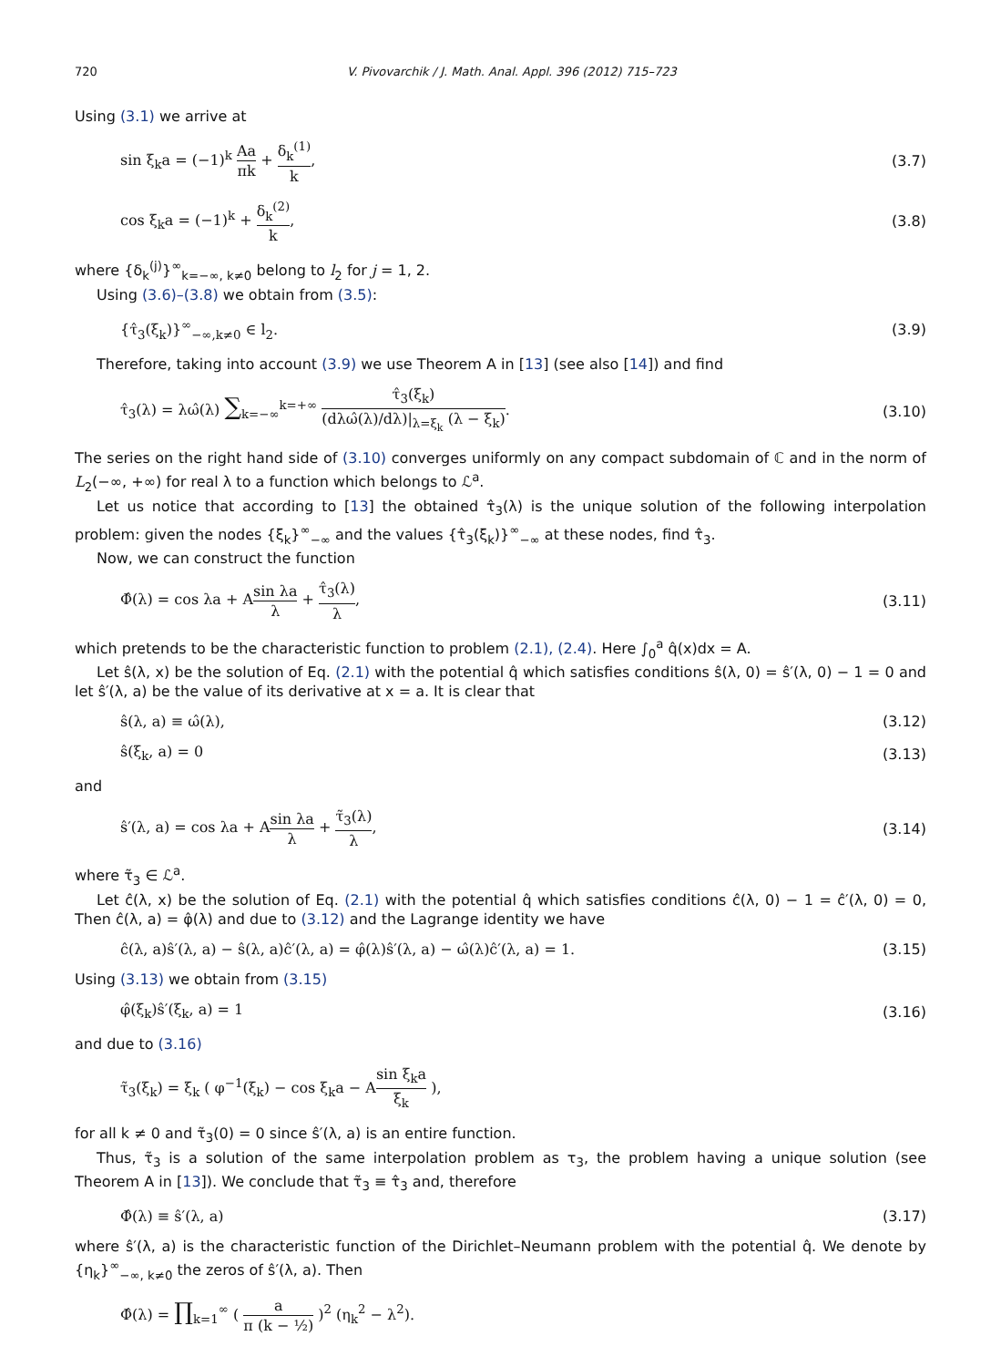720 V. Pivovarchik / J. Math. Anal. Appl. 396 (2012) 715–723
Using (3.1) we arrive at
sin ξ<sub>k</sub>a = (−1)<sup>k</sup> Aa πk + δ<sub>k</sub><sup>(1)</sup> k, (3.7)
cos ξ<sub>k</sub>a = (−1)<sup>k</sup> + δ<sub>k</sub><sup>(2)</sup> k, (3.8)
where {δ<sub>k</sub><sup>(j)</sup>}<sup>∞</sup><sub>k=−∞, k≠0</sub> belong to l<sub>2</sub> for j = 1, 2.
Using (3.6)–(3.8) we obtain from (3.5):
{τ̂<sub>3</sub>(ξ<sub>k</sub>)}<sup>∞</sup><sub>−∞,k≠0</sub> ∈ l<sub>2</sub>. (3.9)
Therefore, taking into account (3.9) we use Theorem A in [13] (see also [14]) and find
τ̂<sub>3</sub>(λ) = λω̂(λ) ∑<sub>k=−∞</sub><sup>k=+∞</sup> τ̂<sub>3</sub>(ξ<sub>k</sub>) (dλω̂(λ)/dλ)|<sub>λ=ξ<sub>k</sub></sub> (λ − ξ<sub>k</sub>). (3.10)
The series on the right hand side of (3.10) converges uniformly on any compact subdomain of ℂ and in the norm of L<sub>2</sub>(−∞, +∞) for real λ to a function which belongs to ℒ<sup>a</sup>.
Let us notice that according to [13] the obtained τ̂<sub>3</sub>(λ) is the unique solution of the following interpolation problem: given the nodes {ξ<sub>k</sub>}<sup>∞</sup><sub>−∞</sub> and the values {τ̂<sub>3</sub>(ξ<sub>k</sub>)}<sup>∞</sup><sub>−∞</sub> at these nodes, find τ̂<sub>3</sub>.
Now, we can construct the function
Φ̂(λ) = cos λa + Asin λa λ + τ̂<sub>3</sub>(λ) λ, (3.11)
which pretends to be the characteristic function to problem (2.1), (2.4). Here ∫<sub>0</sub><sup>a</sup> q̂(x)dx = A.
Let ŝ(λ, x) be the solution of Eq. (2.1) with the potential q̂ which satisfies conditions ŝ(λ, 0) = ŝ′(λ, 0) − 1 = 0 and let ŝ′(λ, a) be the value of its derivative at x = a. It is clear that
ŝ(λ, a) ≡ ω̂(λ), (3.12)
ŝ(ξ<sub>k</sub>, a) = 0 (3.13)
and
ŝ′(λ, a) = cos λa + Asin λa λ + τ̃<sub>3</sub>(λ) λ, (3.14)
where τ̃<sub>3</sub> ∈ ℒ<sup>a</sup>.
Let ĉ(λ, x) be the solution of Eq. (2.1) with the potential q̂ which satisfies conditions ĉ(λ, 0) − 1 = ĉ′(λ, 0) = 0, Then ĉ(λ, a) = φ̂(λ) and due to (3.12) and the Lagrange identity we have
ĉ(λ, a)ŝ′(λ, a) − ŝ(λ, a)ĉ′(λ, a) = φ̂(λ)ŝ′(λ, a) − ω̂(λ)ĉ′(λ, a) = 1. (3.15)
Using (3.13) we obtain from (3.15)
φ̂(ξ<sub>k</sub>)ŝ′(ξ<sub>k</sub>, a) = 1 (3.16)
and due to (3.16)
τ̃<sub>3</sub>(ξ<sub>k</sub>) = ξ<sub>k</sub> ( φ<sup>−1</sup>(ξ<sub>k</sub>) − cos ξ<sub>k</sub>a − Asin ξ<sub>k</sub>a ξ<sub>k</sub> ),
for all k ≠ 0 and τ̃<sub>3</sub>(0) = 0 since ŝ′(λ, a) is an entire function.
Thus, τ̃<sub>3</sub> is a solution of the same interpolation problem as τ<sub>3</sub>, the problem having a unique solution (see Theorem A in [13]). We conclude that τ̃<sub>3</sub> ≡ τ̂<sub>3</sub> and, therefore
Φ̂(λ) ≡ ŝ′(λ, a) (3.17)
where ŝ′(λ, a) is the characteristic function of the Dirichlet–Neumann problem with the potential q̂. We denote by {η<sub>k</sub>}<sup>∞</sup><sub>−∞, k≠0</sub> the zeros of ŝ′(λ, a). Then
Φ̂(λ) = ∏<sub>k=1</sub><sup>∞</sup> ( a π (k − ½) )<sup>2</sup> (η<sub>k</sub><sup>2</sup> − λ<sup>2</sup>).